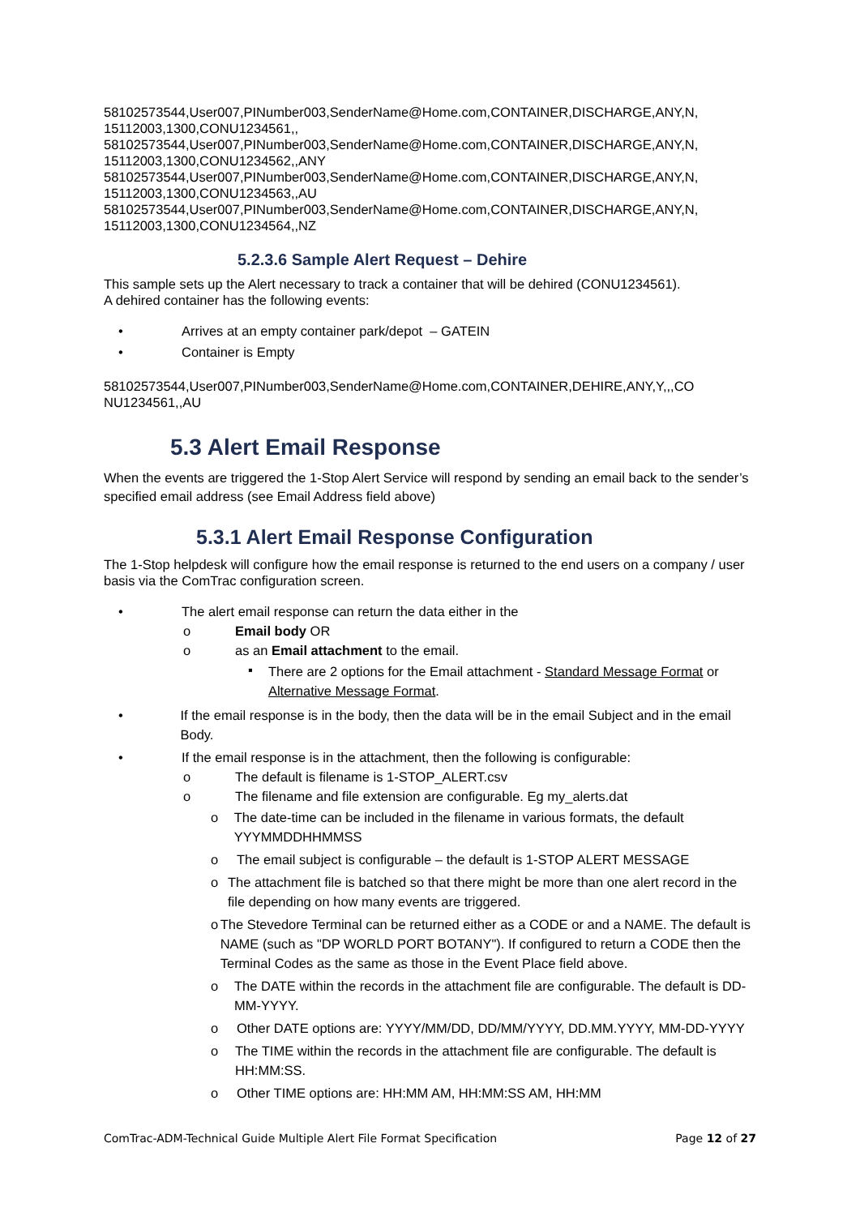58102573544,User007,PINumber003,SenderName@Home.com,CONTAINER,DISCHARGE,ANY,N,
15112003,1300,CONU1234561,,
58102573544,User007,PINumber003,SenderName@Home.com,CONTAINER,DISCHARGE,ANY,N,
15112003,1300,CONU1234562,,ANY
58102573544,User007,PINumber003,SenderName@Home.com,CONTAINER,DISCHARGE,ANY,N,
15112003,1300,CONU1234563,,AU
58102573544,User007,PINumber003,SenderName@Home.com,CONTAINER,DISCHARGE,ANY,N,
15112003,1300,CONU1234564,,NZ
5.2.3.6 Sample Alert Request – Dehire
This sample sets up the Alert necessary to track a container that will be dehired (CONU1234561).
A dehired container has the following events:
• Arrives at an empty container park/depot – GATEIN
• Container is Empty
58102573544,User007,PINumber003,SenderName@Home.com,CONTAINER,DEHIRE,ANY,Y,,,CO
NU1234561,,AU
5.3 Alert Email Response
When the events are triggered the 1-Stop Alert Service will respond by sending an email back to the sender’s specified email address (see Email Address field above)
5.3.1 Alert Email Response Configuration
The 1-Stop helpdesk will configure how the email response is returned to the end users on a company / user basis via the ComTrac configuration screen.
• The alert email response can return the data either in the
o Email body OR
o as an Email attachment to the email.
▪ There are 2 options for the Email attachment - Standard Message Format or Alternative Message Format.
• If the email response is in the body, then the data will be in the email Subject and in the email Body.
• If the email response is in the attachment, then the following is configurable:
o The default is filename is 1-STOP_ALERT.csv
o The filename and file extension are configurable. Eg my_alerts.dat
o The date-time can be included in the filename in various formats, the default YYYMMDDHHMMSS
o The email subject is configurable – the default is 1-STOP ALERT MESSAGE
o The attachment file is batched so that there might be more than one alert record in the file depending on how many events are triggered.
o The Stevedore Terminal can be returned either as a CODE or and a NAME. The default is NAME (such as "DP WORLD PORT BOTANY"). If configured to return a CODE then the Terminal Codes as the same as those in the Event Place field above.
o The DATE within the records in the attachment file are configurable. The default is DD-MM-YYYY.
o Other DATE options are: YYYY/MM/DD, DD/MM/YYYY, DD.MM.YYYY, MM-DD-YYYY
o The TIME within the records in the attachment file are configurable. The default is HH:MM:SS.
o Other TIME options are: HH:MM AM, HH:MM:SS AM, HH:MM
ComTrac-ADM-Technical Guide Multiple Alert File Format Specification Page 12 of 27